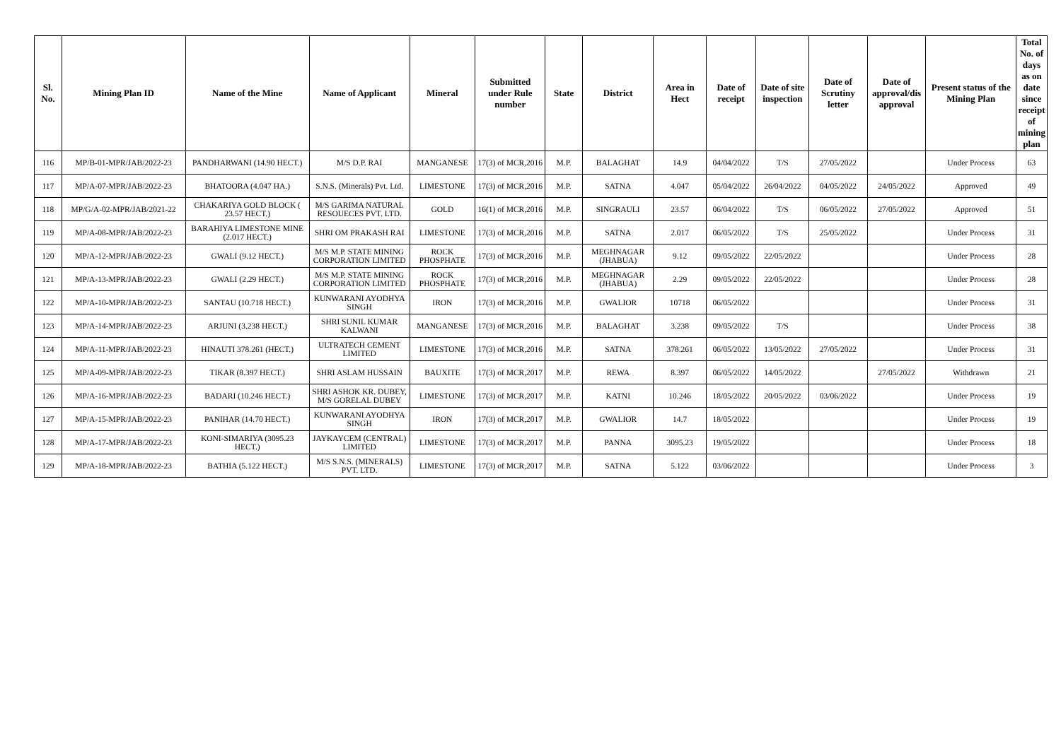| Sl. No. | Mining Plan ID | Name of the Mine | Name of Applicant | Mineral | Submitted under Rule number | State | District | Area in Hect | Date of receipt | Date of site inspection | Date of Scrutiny letter | Date of approval/dis approval | Present status of the Mining Plan | Total No. of days as on date since receipt of mining plan |
| --- | --- | --- | --- | --- | --- | --- | --- | --- | --- | --- | --- | --- | --- | --- |
| 116 | MP/B-01-MPR/JAB/2022-23 | PANDHARWANI (14.90 HECT.) | M/S D.P. RAI | MANGANESE | 17(3) of MCR,2016 | M.P. | BALAGHAT | 14.9 | 04/04/2022 | T/S | 27/05/2022 | | Under Process | 63 |
| 117 | MP/A-07-MPR/JAB/2022-23 | BHATOORA (4.047 HA.) | S.N.S. (Minerals) Pvt. Ltd. | LIMESTONE | 17(3) of MCR,2016 | M.P. | SATNA | 4.047 | 05/04/2022 | 26/04/2022 | 04/05/2022 | 24/05/2022 | Approved | 49 |
| 118 | MP/G/A-02-MPR/JAB/2021-22 | CHAKARIYA GOLD BLOCK ( 23.57 HECT.) | M/S GARIMA NATURAL RESOUECES PVT. LTD. | GOLD | 16(1) of MCR,2016 | M.P. | SINGRAULI | 23.57 | 06/04/2022 | T/S | 06/05/2022 | 27/05/2022 | Approved | 51 |
| 119 | MP/A-08-MPR/JAB/2022-23 | BARAHIYA LIMESTONE MINE (2.017 HECT.) | SHRI OM PRAKASH RAI | LIMESTONE | 17(3) of MCR,2016 | M.P. | SATNA | 2.017 | 06/05/2022 | T/S | 25/05/2022 | | Under Process | 31 |
| 120 | MP/A-12-MPR/JAB/2022-23 | GWALI (9.12 HECT.) | M/S M.P. STATE MINING CORPORATION LIMITED | ROCK PHOSPHATE | 17(3) of MCR,2016 | M.P. | MEGHNAGAR (JHABUA) | 9.12 | 09/05/2022 | 22/05/2022 | | | Under Process | 28 |
| 121 | MP/A-13-MPR/JAB/2022-23 | GWALI (2.29 HECT.) | M/S M.P. STATE MINING CORPORATION LIMITED | ROCK PHOSPHATE | 17(3) of MCR,2016 | M.P. | MEGHNAGAR (JHABUA) | 2.29 | 09/05/2022 | 22/05/2022 | | | Under Process | 28 |
| 122 | MP/A-10-MPR/JAB/2022-23 | SANTAU (10.718 HECT.) | KUNWARANI AYODHYA SINGH | IRON | 17(3) of MCR,2016 | M.P. | GWALIOR | 10718 | 06/05/2022 | | | | Under Process | 31 |
| 123 | MP/A-14-MPR/JAB/2022-23 | ARJUNI (3.238 HECT.) | SHRI SUNIL KUMAR KALWANI | MANGANESE | 17(3) of MCR,2016 | M.P. | BALAGHAT | 3.238 | 09/05/2022 | T/S | | | Under Process | 38 |
| 124 | MP/A-11-MPR/JAB/2022-23 | HINAUTI 378.261 (HECT.) | ULTRATECH CEMENT LIMITED | LIMESTONE | 17(3) of MCR,2016 | M.P. | SATNA | 378.261 | 06/05/2022 | 13/05/2022 | 27/05/2022 | | Under Process | 31 |
| 125 | MP/A-09-MPR/JAB/2022-23 | TIKAR (8.397 HECT.) | SHRI ASLAM HUSSAIN | BAUXITE | 17(3) of MCR,2017 | M.P. | REWA | 8.397 | 06/05/2022 | 14/05/2022 | | 27/05/2022 | Withdrawn | 21 |
| 126 | MP/A-16-MPR/JAB/2022-23 | BADARI (10.246 HECT.) | SHRI ASHOK KR. DUBEY, M/S GORELAL DUBEY | LIMESTONE | 17(3) of MCR,2017 | M.P. | KATNI | 10.246 | 18/05/2022 | 20/05/2022 | 03/06/2022 | | Under Process | 19 |
| 127 | MP/A-15-MPR/JAB/2022-23 | PANIHAR (14.70 HECT.) | KUNWARANI AYODHYA SINGH | IRON | 17(3) of MCR,2017 | M.P. | GWALIOR | 14.7 | 18/05/2022 | | | | Under Process | 19 |
| 128 | MP/A-17-MPR/JAB/2022-23 | KONI-SIMARIYA (3095.23 HECT.) | JAYKAYCEM (CENTRAL) LIMITED | LIMESTONE | 17(3) of MCR,2017 | M.P. | PANNA | 3095.23 | 19/05/2022 | | | | Under Process | 18 |
| 129 | MP/A-18-MPR/JAB/2022-23 | BATHIA (5.122 HECT.) | M/S S.N.S. (MINERALS) PVT. LTD. | LIMESTONE | 17(3) of MCR,2017 | M.P. | SATNA | 5.122 | 03/06/2022 | | | | Under Process | 3 |